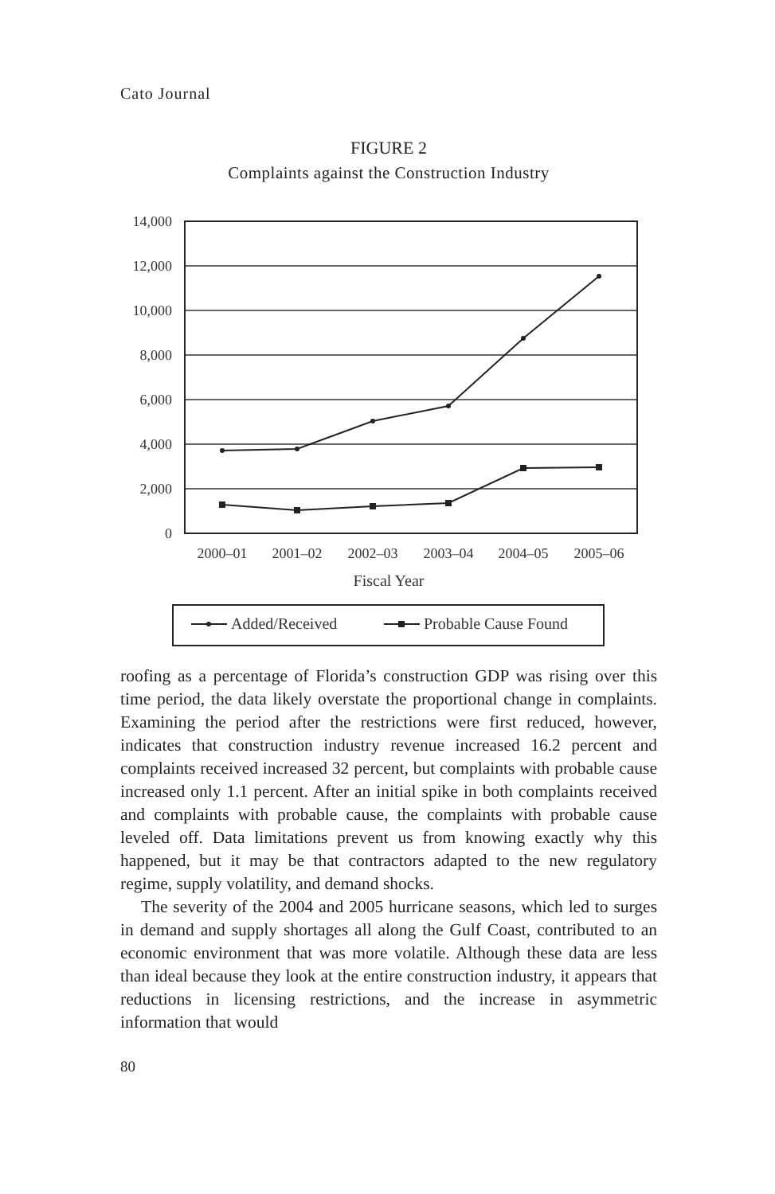Cato Journal
FIGURE 2
Complaints against the Construction Industry
14,000
12,000
10,000
8,000
6,000
4,000
2,000
0
2000–01
2001–02
2002–03
2003–04
2004–05
2005–06
Fiscal Year
Added/Received
Probable Cause Found
roofing as a percentage of Florida’s construction GDP was rising over this time period, the data likely overstate the proportional change in complaints. Examining the period after the restrictions were first reduced, however, indicates that construction industry revenue increased 16.2 percent and complaints received increased 32 percent, but complaints with probable cause increased only 1.1 percent. After an initial spike in both complaints received and complaints with probable cause, the complaints with probable cause leveled off. Data limitations prevent us from knowing exactly why this happened, but it may be that contractors adapted to the new regulatory regime, supply volatility, and demand shocks.
The severity of the 2004 and 2005 hurricane seasons, which led to surges in demand and supply shortages all along the Gulf Coast, contributed to an economic environment that was more volatile. Although these data are less than ideal because they look at the entire construction industry, it appears that reductions in licensing restrictions, and the increase in asymmetric information that would
80